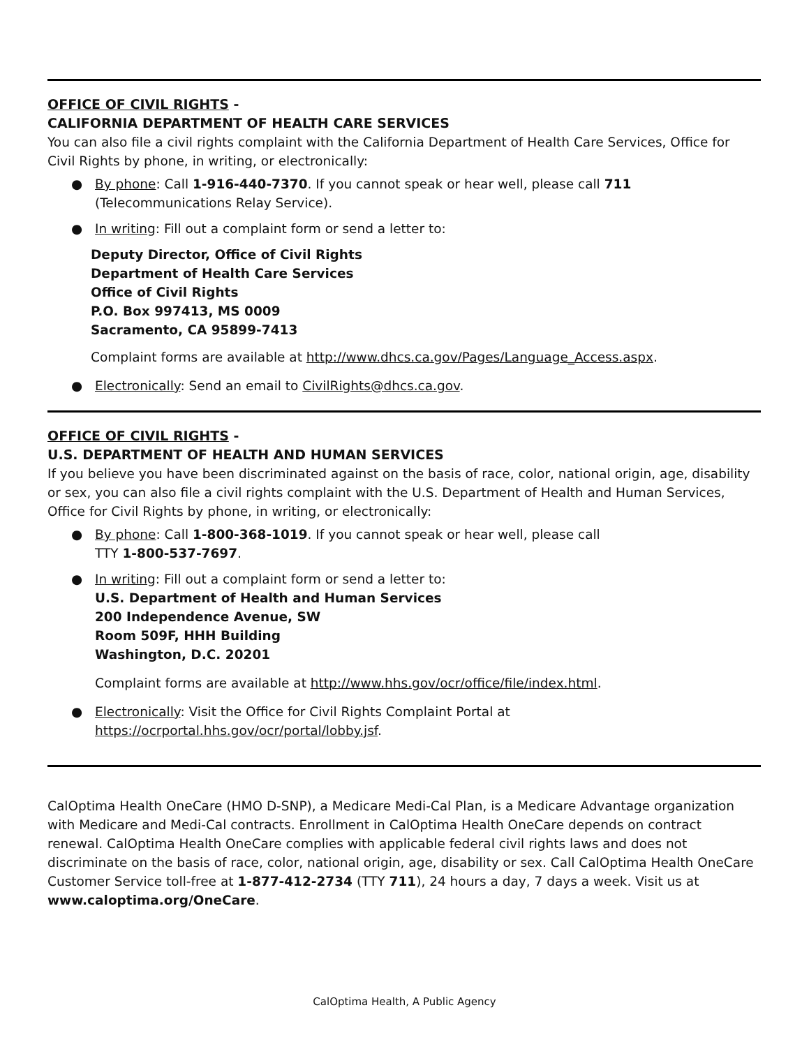OFFICE OF CIVIL RIGHTS -
CALIFORNIA DEPARTMENT OF HEALTH CARE SERVICES
You can also file a civil rights complaint with the California Department of Health Care Services, Office for Civil Rights by phone, in writing, or electronically:
● By phone: Call 1-916-440-7370. If you cannot speak or hear well, please call 711 (Telecommunications Relay Service).
● In writing: Fill out a complaint form or send a letter to:
Deputy Director, Office of Civil Rights
Department of Health Care Services
Office of Civil Rights
P.O. Box 997413, MS 0009
Sacramento, CA 95899-7413
Complaint forms are available at http://www.dhcs.ca.gov/Pages/Language_Access.aspx.
● Electronically: Send an email to CivilRights@dhcs.ca.gov.
OFFICE OF CIVIL RIGHTS -
U.S. DEPARTMENT OF HEALTH AND HUMAN SERVICES
If you believe you have been discriminated against on the basis of race, color, national origin, age, disability or sex, you can also file a civil rights complaint with the U.S. Department of Health and Human Services, Office for Civil Rights by phone, in writing, or electronically:
● By phone: Call 1-800-368-1019. If you cannot speak or hear well, please call
TTY 1-800-537-7697.
● In writing: Fill out a complaint form or send a letter to:
U.S. Department of Health and Human Services
200 Independence Avenue, SW
Room 509F, HHH Building
Washington, D.C. 20201
Complaint forms are available at http://www.hhs.gov/ocr/office/file/index.html.
● Electronically: Visit the Office for Civil Rights Complaint Portal at https://ocrportal.hhs.gov/ocr/portal/lobby.jsf.
CalOptima Health OneCare (HMO D-SNP), a Medicare Medi-Cal Plan, is a Medicare Advantage organization with Medicare and Medi-Cal contracts. Enrollment in CalOptima Health OneCare depends on contract renewal. CalOptima Health OneCare complies with applicable federal civil rights laws and does not discriminate on the basis of race, color, national origin, age, disability or sex. Call CalOptima Health OneCare Customer Service toll-free at 1-877-412-2734 (TTY 711), 24 hours a day, 7 days a week. Visit us at www.caloptima.org/OneCare.
CalOptima Health, A Public Agency